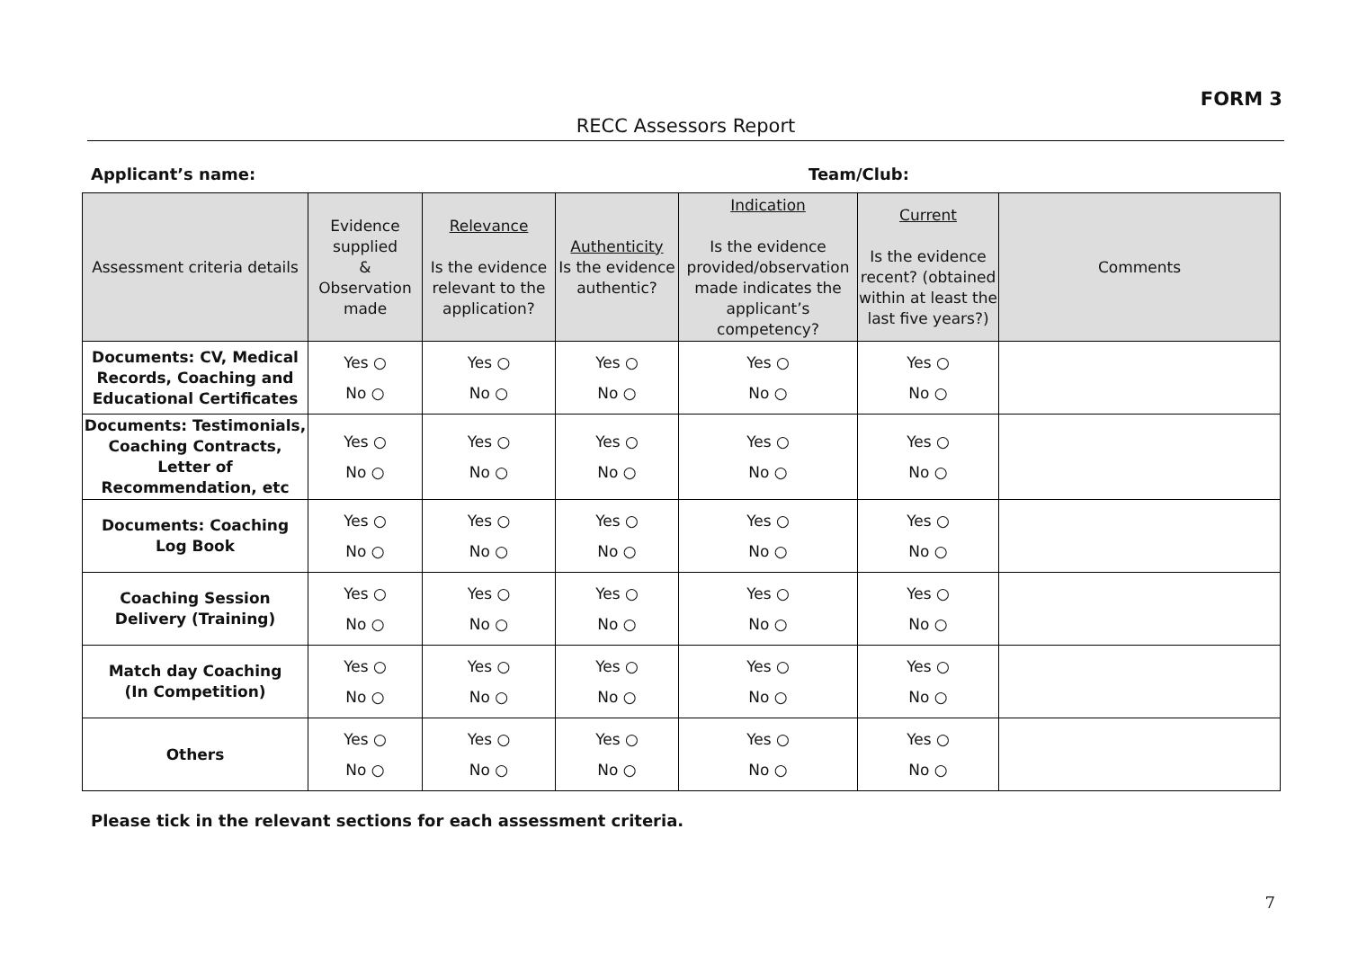FORM 3
RECC Assessors Report
Applicant’s name: Team/Club:
| Assessment criteria details | Evidence supplied & Observation made | Relevance Is the evidence relevant to the application? | Authenticity Is the evidence authentic? | Indication Is the evidence provided/observation made indicates the applicant’s competency? | Current Is the evidence recent? (obtained within at least the last five years?) | Comments |
| --- | --- | --- | --- | --- | --- | --- |
| Documents: CV, Medical Records, Coaching and Educational Certificates | Yes ○ No ○ | Yes ○ No ○ | Yes ○ No ○ | Yes ○ No ○ | Yes ○ No ○ | |
| Documents: Testimonials, Coaching Contracts, Letter of Recommendation, etc | Yes ○ No ○ | Yes ○ No ○ | Yes ○ No ○ | Yes ○ No ○ | Yes ○ No ○ | |
| Documents: Coaching Log Book | Yes ○ No ○ | Yes ○ No ○ | Yes ○ No ○ | Yes ○ No ○ | Yes ○ No ○ | |
| Coaching Session Delivery (Training) | Yes ○ No ○ | Yes ○ No ○ | Yes ○ No ○ | Yes ○ No ○ | Yes ○ No ○ | |
| Match day Coaching (In Competition) | Yes ○ No ○ | Yes ○ No ○ | Yes ○ No ○ | Yes ○ No ○ | Yes ○ No ○ | |
| Others | Yes ○ No ○ | Yes ○ No ○ | Yes ○ No ○ | Yes ○ No ○ | Yes ○ No ○ | |
Please tick in the relevant sections for each assessment criteria.
7